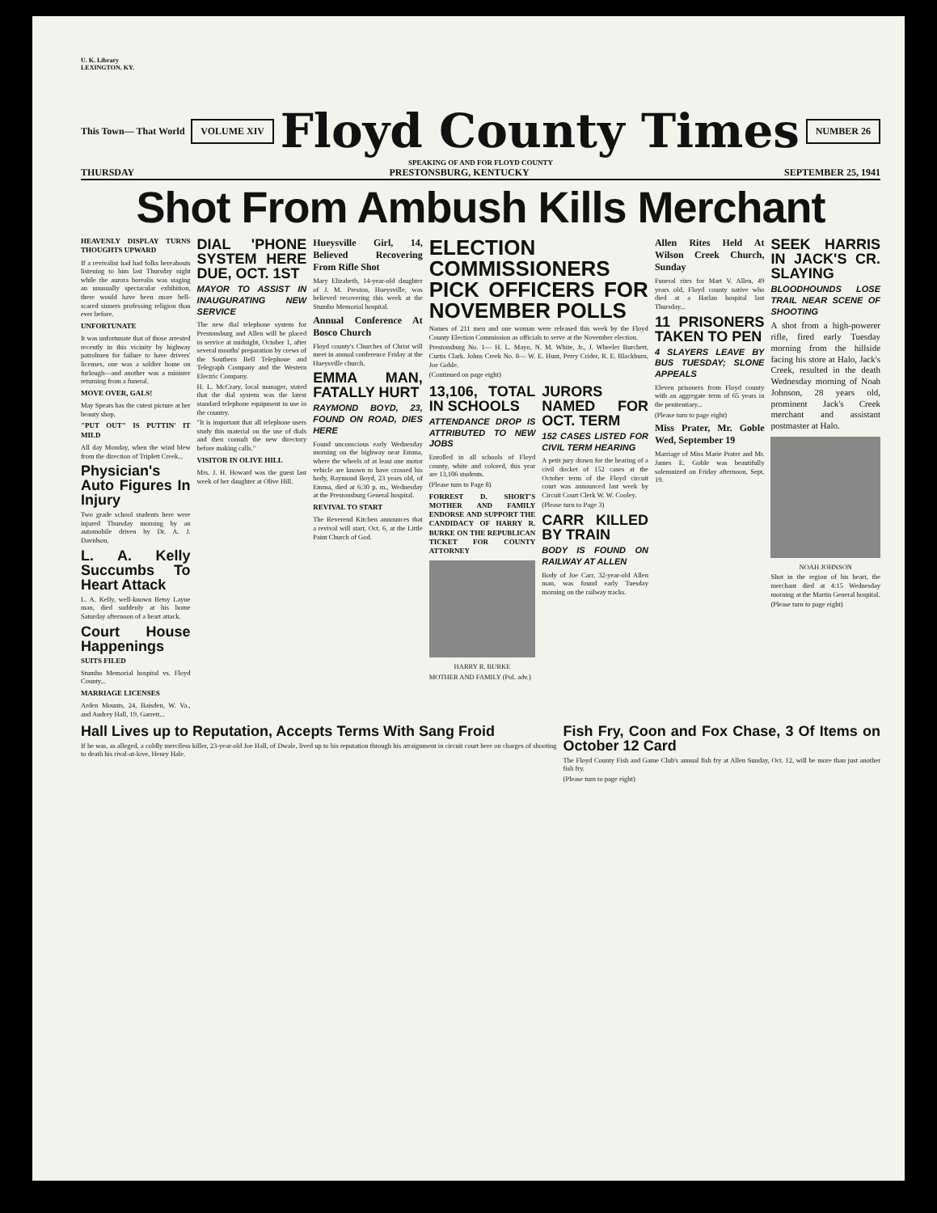U. K. Library
LEXINGTON, KY.
This Town— That World
VOLUME XIV
Floyd County Times
NUMBER 26
SPEAKING OF AND FOR FLOYD COUNTY
THURSDAY PRESTONSBURG, KENTUCKY SEPTEMBER 25, 1941
Shot From Ambush Kills Merchant
HEAVENLY DISPLAY TURNS THOUGHTS UPWARD
If a revivalist had had folks hereabouts listening to him last Thursday night while the aurora borealis was staging an unusually spectacular exhibition, there would have been more hell-scared sinners professing religion than ever before.
UNFORTUNATE
It was unfortunate that of those arrested recently in this vicinity by highway patrolmen for failure to have drivers' licenses, one was a soldier home on furlough—and another was a minister returning from a funeral.
MOVE OVER, GALS!
May Spears has the cutest picture at her beauty shop.
"PUT OUT" IS PUTTIN' IT MILD
All day Monday, when the wind blew from the direction of Triplett Creek...
Physician's Auto Figures In Injury
Two grade school students here were injured Thursday morning by an automobile driven by Dr. A. J. Davidson.
L. A. Kelly Succumbs To Heart Attack
L. A. Kelly, well-known Betsy Layne man, died suddenly at his home Saturday afternoon of a heart attack.
Court House Happenings
SUITS FILED
Stumbo Memorial hospital vs. Floyd County...
MARRIAGE LICENSES
Arden Mounts, 24, Baisden, W. Va., and Audrey Hall, 19, Garrett...
DIAL 'PHONE SYSTEM HERE DUE, OCT. 1ST
MAYOR TO ASSIST IN INAUGURATING NEW SERVICE
The new dial telephone system for Prestonsburg and Allen will be placed in service at midnight, October 1, after several months' preparation by crews of the Southern Bell Telephone and Telegraph Company and the Western Electric Company.
H. L. McCrary, local manager, stated that the dial system was the latest standard telephone equipment in use in the country.
"It is important that all telephone users study this material on the use of dials and then consult the new directory before making calls."
VISITOR IN OLIVE HILL
Mrs. J. H. Howard was the guest last week of her daughter at Olive Hill.
Hueysville Girl, 14, Believed Recovering From Rifle Shot
Mary Elizabeth, 14-year-old daughter of J. M. Preston, Hueysville, was believed recovering this week at the Stumbo Memorial hospital.
Annual Conference At Bosco Church
Floyd county's Churches of Christ will meet in annual conference Friday at the Hueysville church.
EMMA MAN, FATALLY HURT
RAYMOND BOYD, 23, FOUND ON ROAD, DIES HERE
Found unconscious early Wednesday morning on the highway near Emma, where the wheels of at least one motor vehicle are known to have crossed his body, Raymond Boyd, 23 years old, of Emma, died at 6:30 p. m., Wednesday at the Prestonsburg General hospital.
REVIVAL TO START
The Reverend Kitchen announces that a revival will start, Oct. 6, at the Little Paint Church of God.
ELECTION COMMISSIONERS PICK OFFICERS FOR NOVEMBER POLLS
Names of 211 men and one woman were released this week by the Floyd County Election Commission as officials to serve at the November election.
Prestonsburg No. 1— H. L. Mayo, N. M. White, Jr., J. Wheeler Burchett, Curtis Clark. Johns Creek No. 8— W. E. Hunt, Perry Crider, R. E. Blackburn, Joe Goble.
(Continued on page eight)
13,106, TOTAL IN SCHOOLS
ATTENDANCE DROP IS ATTRIBUTED TO NEW JOBS
Enrolled in all schools of Floyd county, white and colored, this year are 13,106 students.
(Please turn to Page 8)
FORREST D. SHORT'S MOTHER AND FAMILY ENDORSE AND SUPPORT THE CANDIDACY OF HARRY R. BURKE ON THE REPUBLICAN TICKET FOR COUNTY ATTORNEY
HARRY R. BURKE
MOTHER AND FAMILY (Pol. adv.)
JURORS NAMED FOR OCT. TERM
152 CASES LISTED FOR CIVIL TERM HEARING
A petit jury drawn for the hearing of a civil docket of 152 cases at the October term of the Floyd circuit court was announced last week by Circuit Court Clerk W. W. Cooley.
(Please turn to Page 3)
CARR KILLED BY TRAIN
BODY IS FOUND ON RAILWAY AT ALLEN
Body of Joe Carr, 32-year-old Allen man, was found early Tuesday morning on the railway tracks.
Allen Rites Held At Wilson Creek Church, Sunday
Funeral rites for Mart V. Allen, 49 years old, Floyd county native who died at a Harlan hospital last Thursday...
11 PRISONERS TAKEN TO PEN
4 SLAYERS LEAVE BY BUS TUESDAY; SLONE APPEALS
Eleven prisoners from Floyd county with an aggregate term of 65 years in the penitentiary...
(Please turn to page eight)
Miss Prater, Mr. Goble Wed, September 19
Marriage of Miss Marie Prater and Mr. James E. Goble was beautifully solemnized on Friday afternoon, Sept. 19.
SEEK HARRIS IN JACK'S CR. SLAYING
BLOODHOUNDS LOSE TRAIL NEAR SCENE OF SHOOTING
A shot from a high-powerer rifle, fired early Tuesday morning from the hillside facing his store at Halo, Jack's Creek, resulted in the death Wednesday morning of Noah Johnson, 28 years old, prominent Jack's Creek merchant and assistant postmaster at Halo.
NOAH JOHNSON
Shot in the region of his heart, the merchant died at 4:15 Wednesday morning at the Martin General hospital.
(Please turn to page eight)
Hall Lives up to Reputation, Accepts Terms With Sang Froid
If he was, as alleged, a coldly merciless killer, 23-year-old Joe Hall, of Dwale, lived up to his reputation through his arraignment in circuit court here on charges of shooting to death his rival-at-love, Henry Hale.
Fish Fry, Coon and Fox Chase, 3 Of Items on October 12 Card
The Floyd County Fish and Game Club's annual fish fry at Allen Sunday, Oct. 12, will be more than just another fish fry.
(Please turn to page eight)